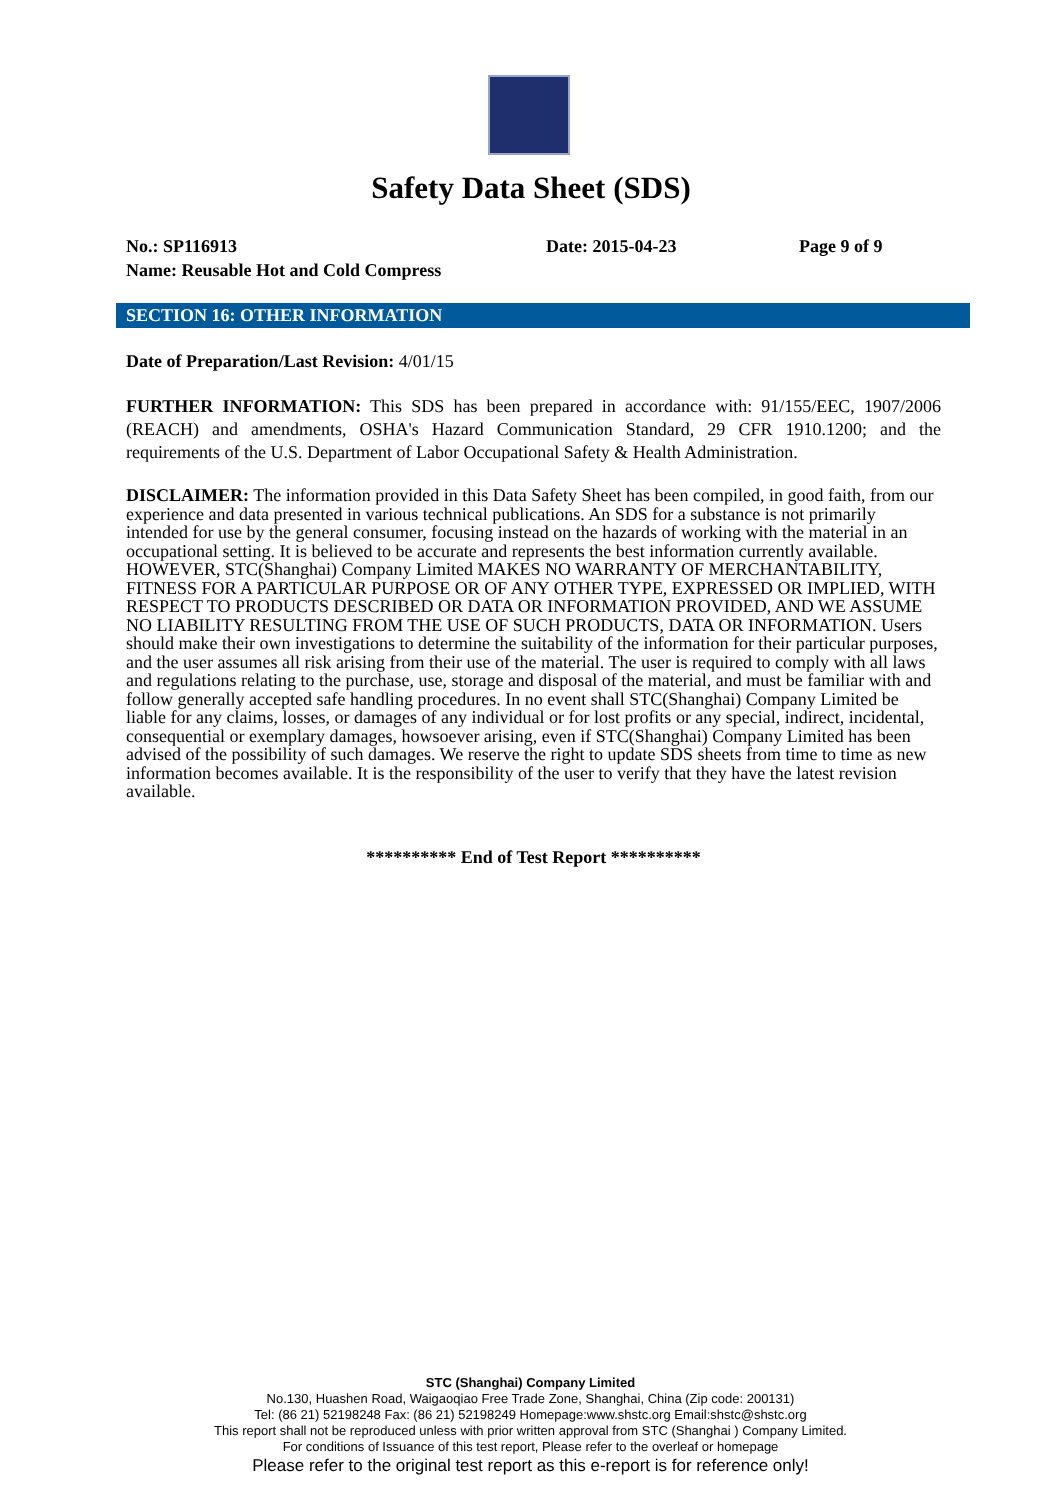Safety Data Sheet (SDS)
No.: SP116913 Date: 2015-04-23 Page 9 of 9
Name: Reusable Hot and Cold Compress
SECTION 16: OTHER INFORMATION
Date of Preparation/Last Revision: 4/01/15
FURTHER INFORMATION: This SDS has been prepared in accordance with: 91/155/EEC, 1907/2006 (REACH) and amendments, OSHA's Hazard Communication Standard, 29 CFR 1910.1200; and the requirements of the U.S. Department of Labor Occupational Safety & Health Administration.
DISCLAIMER: The information provided in this Data Safety Sheet has been compiled, in good faith, from our experience and data presented in various technical publications. An SDS for a substance is not primarily intended for use by the general consumer, focusing instead on the hazards of working with the material in an occupational setting. It is believed to be accurate and represents the best information currently available. HOWEVER, STC(Shanghai) Company Limited MAKES NO WARRANTY OF MERCHANTABILITY, FITNESS FOR A PARTICULAR PURPOSE OR OF ANY OTHER TYPE, EXPRESSED OR IMPLIED, WITH RESPECT TO PRODUCTS DESCRIBED OR DATA OR INFORMATION PROVIDED, AND WE ASSUME NO LIABILITY RESULTING FROM THE USE OF SUCH PRODUCTS, DATA OR INFORMATION. Users should make their own investigations to determine the suitability of the information for their particular purposes, and the user assumes all risk arising from their use of the material. The user is required to comply with all laws and regulations relating to the purchase, use, storage and disposal of the material, and must be familiar with and follow generally accepted safe handling procedures. In no event shall STC(Shanghai) Company Limited be liable for any claims, losses, or damages of any individual or for lost profits or any special, indirect, incidental, consequential or exemplary damages, howsoever arising, even if STC(Shanghai) Company Limited has been advised of the possibility of such damages. We reserve the right to update SDS sheets from time to time as new information becomes available. It is the responsibility of the user to verify that they have the latest revision available.
********** End of Test Report **********
STC (Shanghai) Company Limited
No.130, Huashen Road, Waigaoqiao Free Trade Zone, Shanghai, China (Zip code: 200131)
Tel: (86 21) 52198248 Fax: (86 21) 52198249 Homepage:www.shstc.org Email:shstc@shstc.org
This report shall not be reproduced unless with prior written approval from STC (Shanghai ) Company Limited.
For conditions of Issuance of this test report, Please refer to the overleaf or homepage
Please refer to the original test report as this e-report is for reference only!